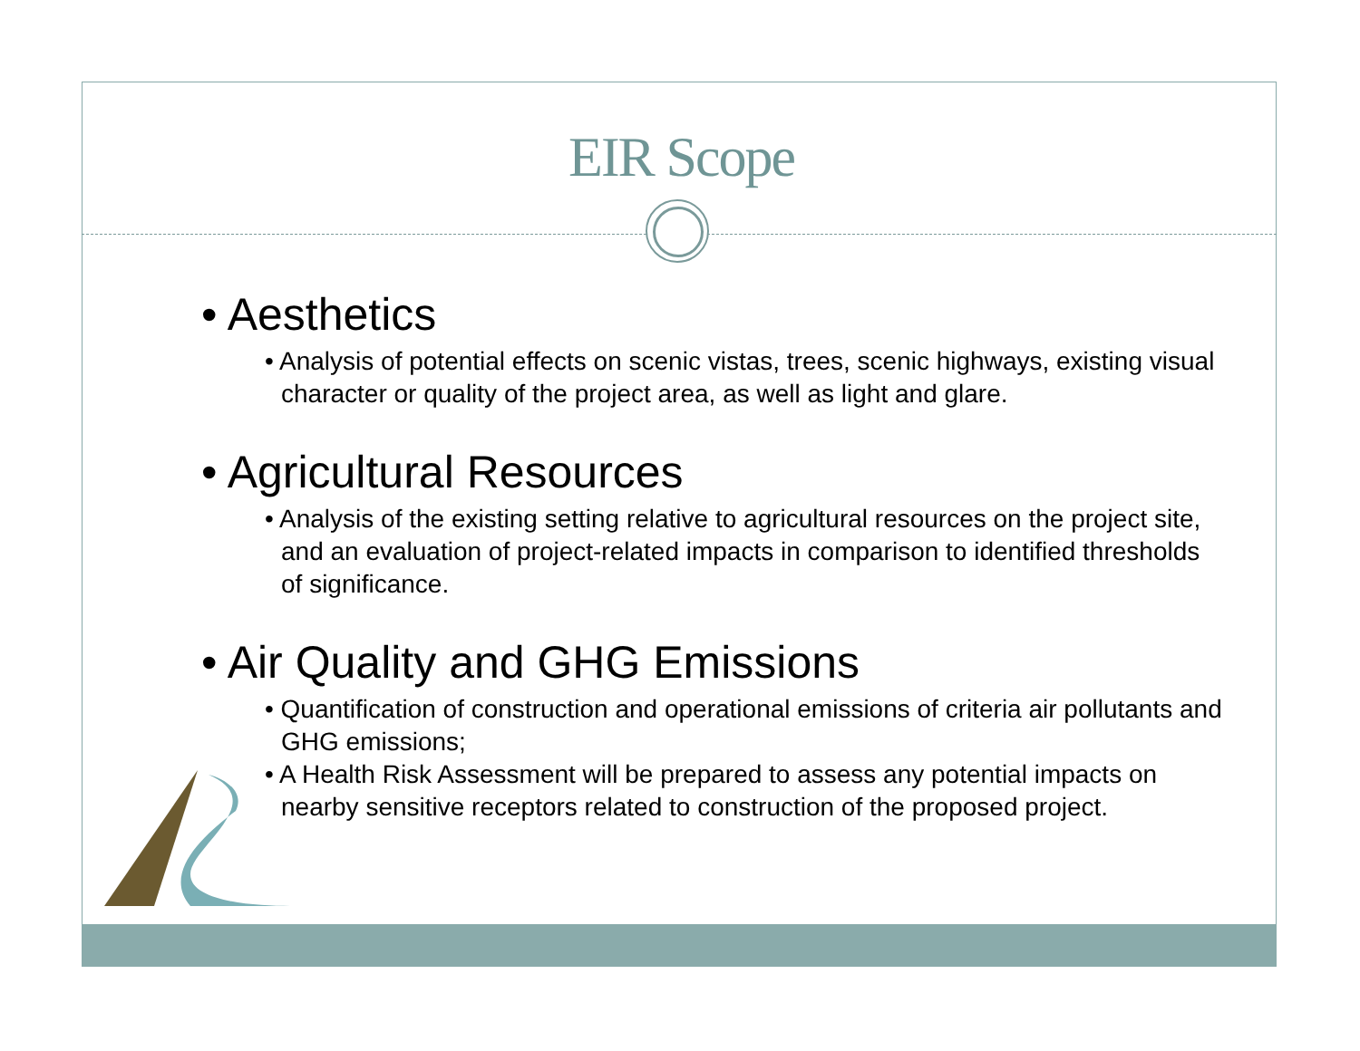EIR Scope
• Aesthetics
• Analysis of potential effects on scenic vistas, trees, scenic highways, existing visual character or quality of the project area, as well as light and glare.
• Agricultural Resources
• Analysis of the existing setting relative to agricultural resources on the project site, and an evaluation of project-related impacts in comparison to identified thresholds of significance.
• Air Quality and GHG Emissions
• Quantification of construction and operational emissions of criteria air pollutants and GHG emissions;
• A Health Risk Assessment will be prepared to assess any potential impacts on nearby sensitive receptors related to construction of the proposed project.